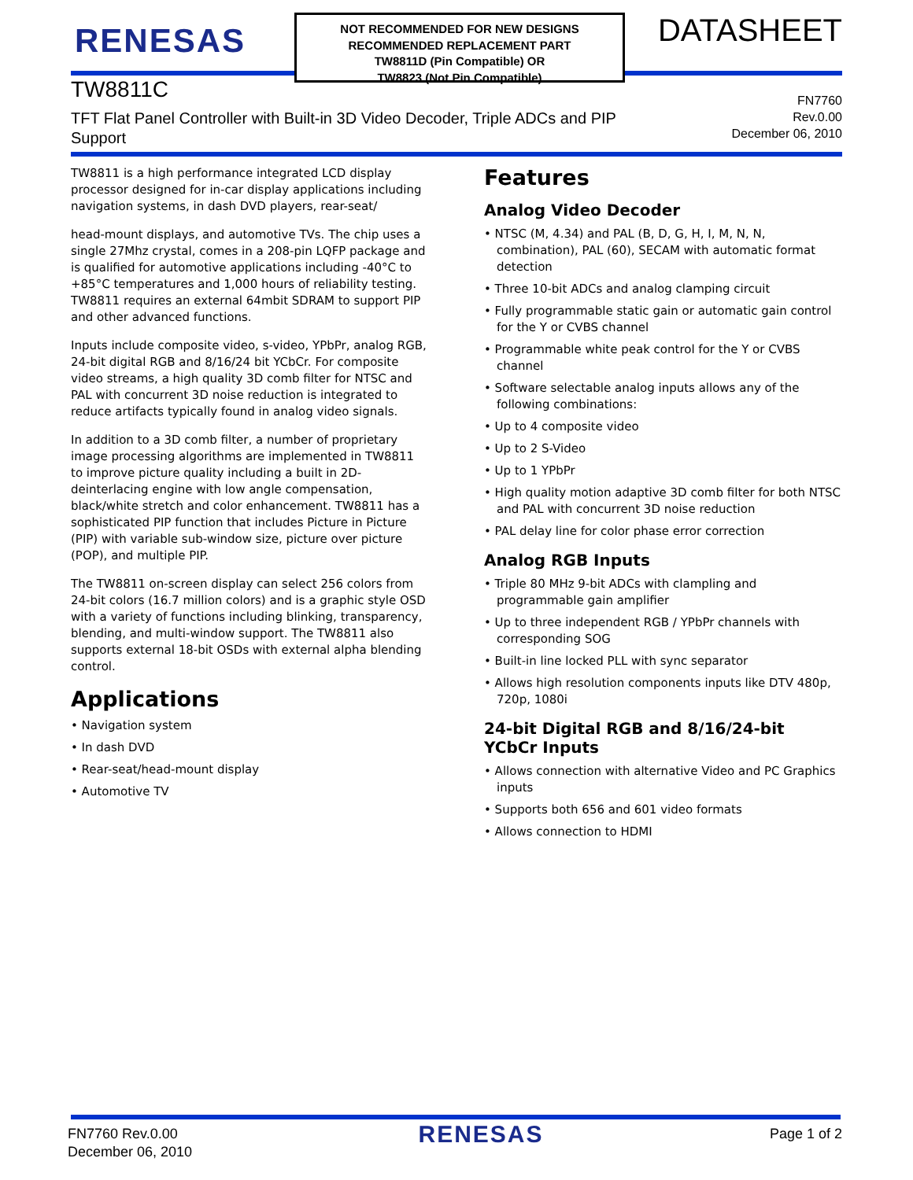RENESAS
NOT RECOMMENDED FOR NEW DESIGNS
RECOMMENDED REPLACEMENT PART
TW8811D (Pin Compatible) OR
TW8823 (Not Pin Compatible)
DATASHEET
TW8811C
TFT Flat Panel Controller with Built-in 3D Video Decoder, Triple ADCs and PIP Support
FN7760
Rev.0.00
December 06, 2010
TW8811 is a high performance integrated LCD display processor designed for in-car display applications including navigation systems, in dash DVD players, rear-seat/
head-mount displays, and automotive TVs. The chip uses a single 27Mhz crystal, comes in a 208-pin LQFP package and is qualified for automotive applications including -40°C to +85°C temperatures and 1,000 hours of reliability testing. TW8811 requires an external 64mbit SDRAM to support PIP and other advanced functions.
Inputs include composite video, s-video, YPbPr, analog RGB, 24-bit digital RGB and 8/16/24 bit YCbCr. For composite video streams, a high quality 3D comb filter for NTSC and PAL with concurrent 3D noise reduction is integrated to reduce artifacts typically found in analog video signals.
In addition to a 3D comb filter, a number of proprietary image processing algorithms are implemented in TW8811 to improve picture quality including a built in 2D-deinterlacing engine with low angle compensation, black/white stretch and color enhancement. TW8811 has a sophisticated PIP function that includes Picture in Picture (PIP) with variable sub-window size, picture over picture (POP), and multiple PIP.
The TW8811 on-screen display can select 256 colors from 24-bit colors (16.7 million colors) and is a graphic style OSD with a variety of functions including blinking, transparency, blending, and multi-window support. The TW8811 also supports external 18-bit OSDs with external alpha blending control.
Applications
• Navigation system
• In dash DVD
• Rear-seat/head-mount display
• Automotive TV
Features
Analog Video Decoder
• NTSC (M, 4.34) and PAL (B, D, G, H, I, M, N, N, combination), PAL (60), SECAM with automatic format detection
• Three 10-bit ADCs and analog clamping circuit
• Fully programmable static gain or automatic gain control for the Y or CVBS channel
• Programmable white peak control for the Y or CVBS channel
• Software selectable analog inputs allows any of the following combinations:
• Up to 4 composite video
• Up to 2 S-Video
• Up to 1 YPbPr
• High quality motion adaptive 3D comb filter for both NTSC and PAL with concurrent 3D noise reduction
• PAL delay line for color phase error correction
Analog RGB Inputs
• Triple 80 MHz 9-bit ADCs with clampling and programmable gain amplifier
• Up to three independent RGB / YPbPr channels with corresponding SOG
• Built-in line locked PLL with sync separator
• Allows high resolution components inputs like DTV 480p, 720p, 1080i
24-bit Digital RGB and 8/16/24-bit YCbCr Inputs
• Allows connection with alternative Video and PC Graphics inputs
• Supports both 656 and 601 video formats
• Allows connection to HDMI
FN7760 Rev.0.00
December 06, 2010
RENESAS
Page 1 of 2